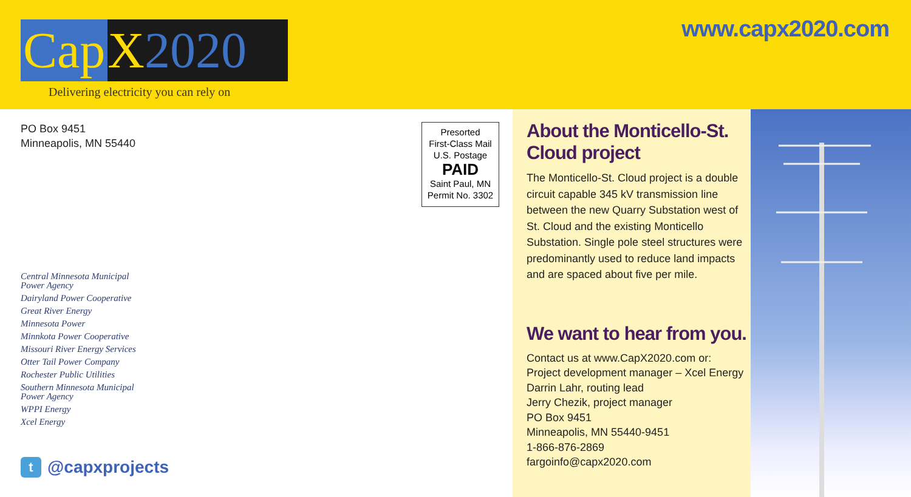Cap X 2020
Delivering electricity you can rely on
www.capx2020.com
PO Box 9451
Minneapolis, MN 55440
Central Minnesota Municipal
Power Agency
Dairyland Power Cooperative
Great River Energy
Minnesota Power
Minnkota Power Cooperative
Missouri River Energy Services
Otter Tail Power Company
Rochester Public Utilities
Southern Minnesota Municipal
Power Agency
WPPI Energy
Xcel Energy
t @capxprojects
Presorted
First-Class Mail
U.S. Postage
PAID
Saint Paul, MN
Permit No. 3302
About the Monticello-St. Cloud project
The Monticello-St. Cloud project is a double circuit capable 345 kV transmission line between the new Quarry Substation west of St. Cloud and the existing Monticello Substation. Single pole steel structures were predominantly used to reduce land impacts and are spaced about five per mile.
We want to hear from you.
Contact us at www.CapX2020.com or:
Project development manager – Xcel Energy
Darrin Lahr, routing lead
Jerry Chezik, project manager
PO Box 9451
Minneapolis, MN 55440-9451
1-866-876-2869
fargoinfo@capx2020.com